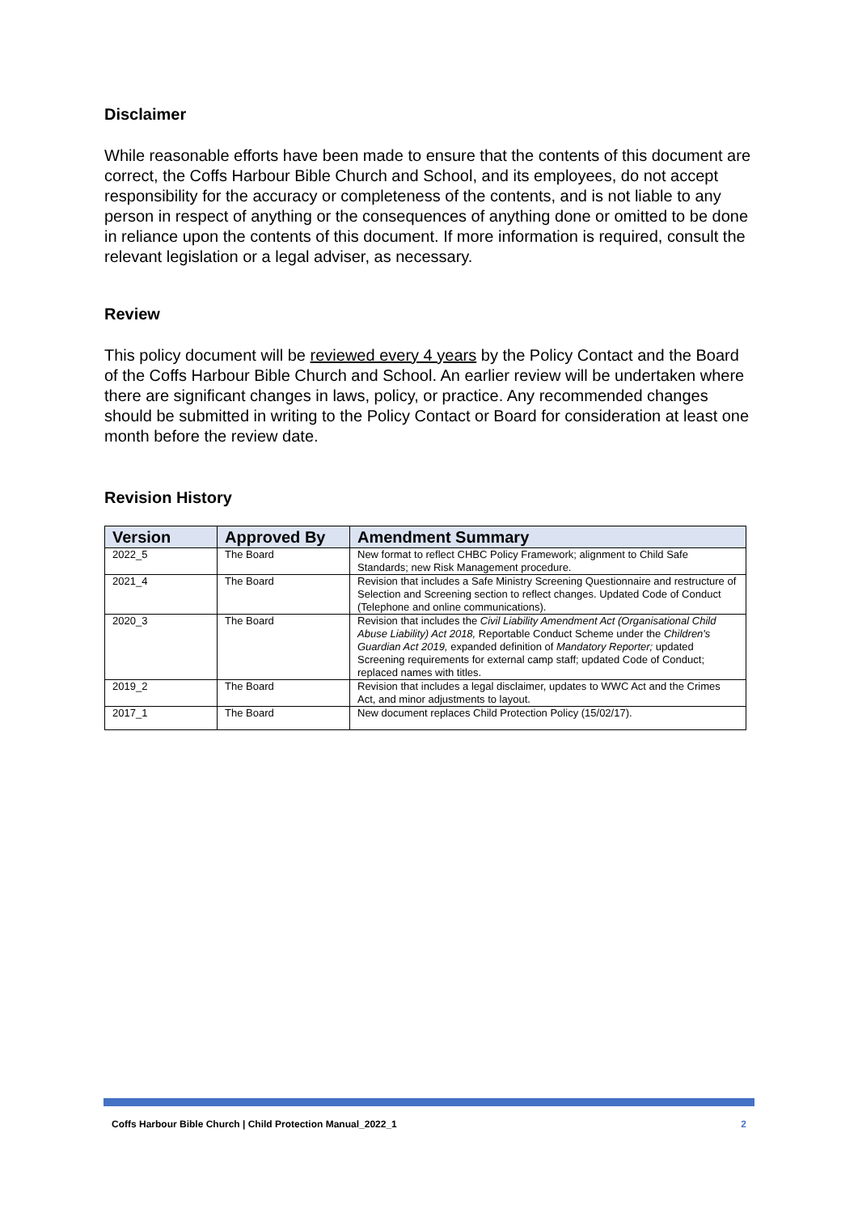Disclaimer
While reasonable efforts have been made to ensure that the contents of this document are correct, the Coffs Harbour Bible Church and School, and its employees, do not accept responsibility for the accuracy or completeness of the contents, and is not liable to any person in respect of anything or the consequences of anything done or omitted to be done in reliance upon the contents of this document. If more information is required, consult the relevant legislation or a legal adviser, as necessary.
Review
This policy document will be reviewed every 4 years by the Policy Contact and the Board of the Coffs Harbour Bible Church and School. An earlier review will be undertaken where there are significant changes in laws, policy, or practice. Any recommended changes should be submitted in writing to the Policy Contact or Board for consideration at least one month before the review date.
Revision History
| Version | Approved By | Amendment Summary |
| --- | --- | --- |
| 2022_5 | The Board | New format to reflect CHBC Policy Framework; alignment to Child Safe Standards; new Risk Management procedure. |
| 2021_4 | The Board | Revision that includes a Safe Ministry Screening Questionnaire and restructure of Selection and Screening section to reflect changes. Updated Code of Conduct (Telephone and online communications). |
| 2020_3 | The Board | Revision that includes the Civil Liability Amendment Act (Organisational Child Abuse Liability) Act 2018, Reportable Conduct Scheme under the Children's Guardian Act 2019, expanded definition of Mandatory Reporter; updated Screening requirements for external camp staff; updated Code of Conduct; replaced names with titles. |
| 2019_2 | The Board | Revision that includes a legal disclaimer, updates to WWC Act and the Crimes Act, and minor adjustments to layout. |
| 2017_1 | The Board | New document replaces Child Protection Policy (15/02/17). |
Coffs Harbour Bible Church | Child Protection Manual_2022_1 2